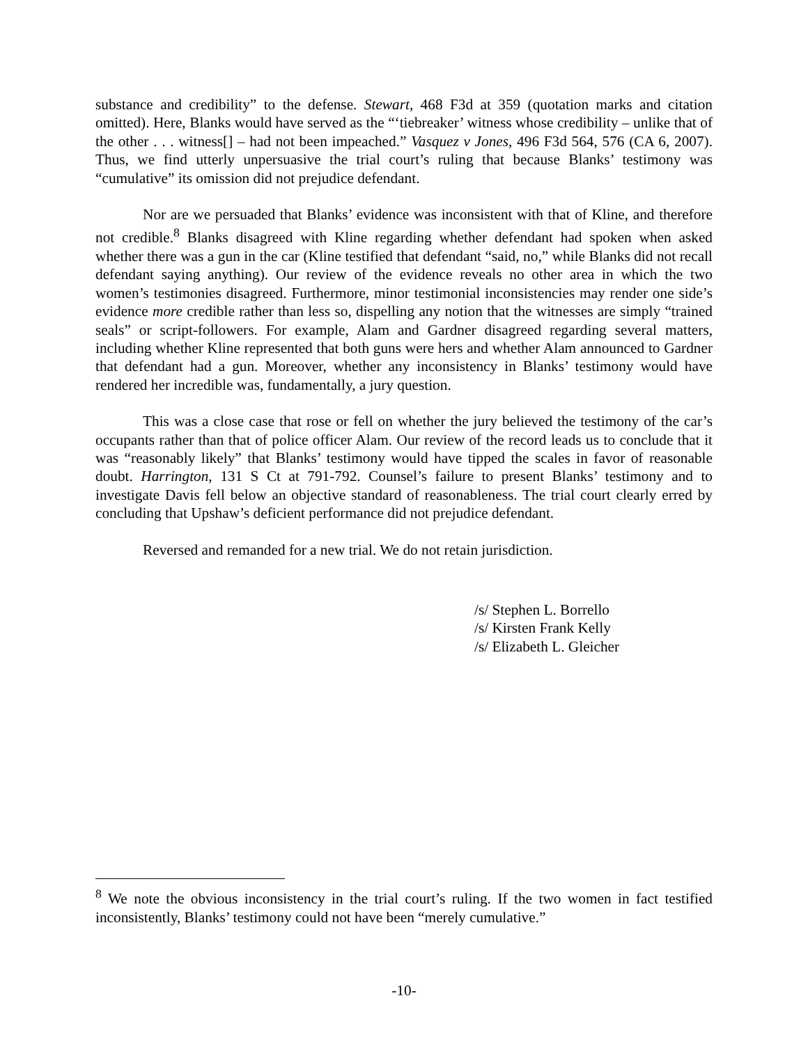substance and credibility” to the defense. Stewart, 468 F3d at 359 (quotation marks and citation omitted). Here, Blanks would have served as the “‘tiebreaker’ witness whose credibility – unlike that of the other . . . witness[] – had not been impeached.” Vasquez v Jones, 496 F3d 564, 576 (CA 6, 2007). Thus, we find utterly unpersuasive the trial court’s ruling that because Blanks’ testimony was “cumulative” its omission did not prejudice defendant.
Nor are we persuaded that Blanks’ evidence was inconsistent with that of Kline, and therefore not credible.<sup>8</sup> Blanks disagreed with Kline regarding whether defendant had spoken when asked whether there was a gun in the car (Kline testified that defendant “said, no,” while Blanks did not recall defendant saying anything). Our review of the evidence reveals no other area in which the two women’s testimonies disagreed. Furthermore, minor testimonial inconsistencies may render one side’s evidence more credible rather than less so, dispelling any notion that the witnesses are simply “trained seals” or script-followers. For example, Alam and Gardner disagreed regarding several matters, including whether Kline represented that both guns were hers and whether Alam announced to Gardner that defendant had a gun. Moreover, whether any inconsistency in Blanks’ testimony would have rendered her incredible was, fundamentally, a jury question.
This was a close case that rose or fell on whether the jury believed the testimony of the car’s occupants rather than that of police officer Alam. Our review of the record leads us to conclude that it was “reasonably likely” that Blanks’ testimony would have tipped the scales in favor of reasonable doubt. Harrington, 131 S Ct at 791-792. Counsel’s failure to present Blanks’ testimony and to investigate Davis fell below an objective standard of reasonableness. The trial court clearly erred by concluding that Upshaw’s deficient performance did not prejudice defendant.
Reversed and remanded for a new trial. We do not retain jurisdiction.
/s/ Stephen L. Borrello
/s/ Kirsten Frank Kelly
/s/ Elizabeth L. Gleicher
<sup>8</sup> We note the obvious inconsistency in the trial court’s ruling. If the two women in fact testified inconsistently, Blanks’ testimony could not have been “merely cumulative.”
-10-